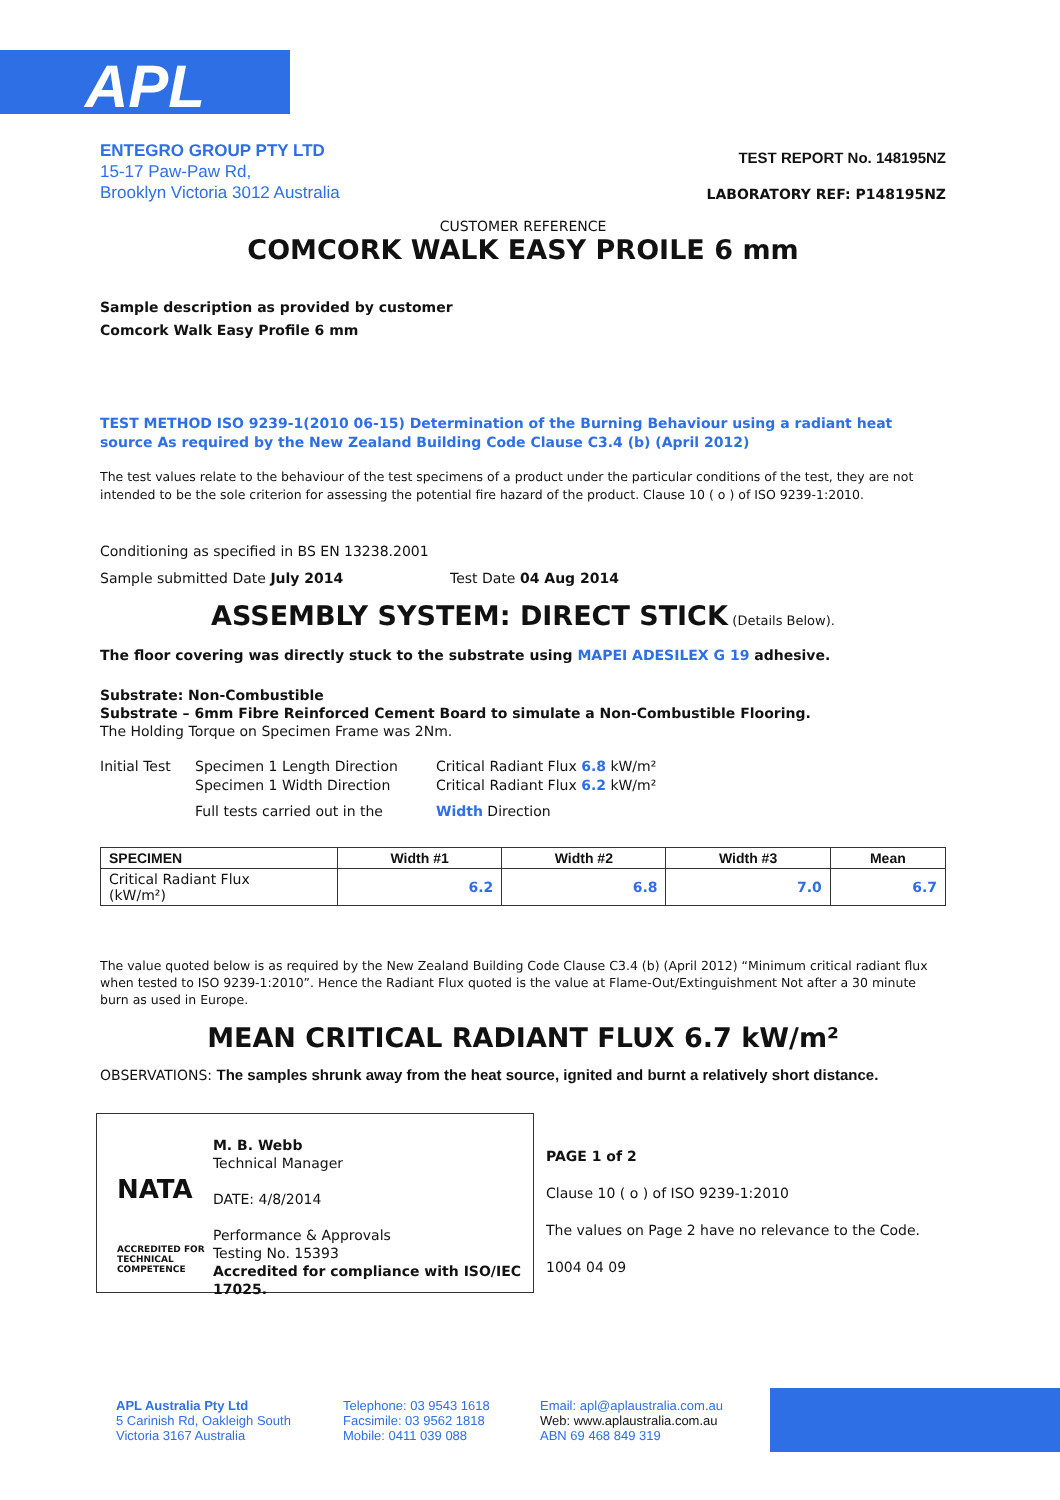APL
ENTEGRO GROUP PTY LTD
15-17 Paw-Paw Rd,
Brooklyn Victoria 3012 Australia
TEST REPORT No. 148195NZ
LABORATORY REF: P148195NZ
CUSTOMER REFERENCE
COMCORK WALK EASY PROILE 6 mm
Sample description as provided by customer
Comcork Walk Easy Profile 6 mm
TEST METHOD ISO 9239-1(2010 06-15) Determination of the Burning Behaviour using a radiant heat source As required by the New Zealand Building Code Clause C3.4 (b) (April 2012)
The test values relate to the behaviour of the test specimens of a product under the particular conditions of the test, they are not intended to be the sole criterion for assessing the potential fire hazard of the product. Clause 10 ( o ) of ISO 9239-1:2010.
Conditioning as specified in BS EN 13238.2001
Sample submitted Date July 2014 Test Date 04 Aug 2014
ASSEMBLY SYSTEM: DIRECT STICK (Details Below).
The floor covering was directly stuck to the substrate using MAPEI ADESILEX G 19 adhesive.
Substrate: Non-Combustible
Substrate – 6mm Fibre Reinforced Cement Board to simulate a Non-Combustible Flooring.
The Holding Torque on Specimen Frame was 2Nm.
Initial Test Specimen 1 Length Direction Critical Radiant Flux 6.8 kW/m²
Specimen 1 Width Direction Critical Radiant Flux 6.2 kW/m²
Full tests carried out in the Width Direction
| SPECIMEN | Width #1 | Width #2 | Width #3 | Mean |
| --- | --- | --- | --- | --- |
| Critical Radiant Flux (kW/m²) | 6.2 | 6.8 | 7.0 | 6.7 |
The value quoted below is as required by the New Zealand Building Code Clause C3.4 (b) (April 2012) “Minimum critical radiant flux when tested to ISO 9239-1:2010”. Hence the Radiant Flux quoted is the value at Flame-Out/Extinguishment Not after a 30 minute burn as used in Europe.
MEAN CRITICAL RADIANT FLUX 6.7 kW/m²
OBSERVATIONS: The samples shrunk away from the heat source, ignited and burnt a relatively short distance.
NATA
ACCREDITED FOR
TECHNICAL
COMPETENCE
M. B. Webb
Technical Manager
DATE: 4/8/2014
Performance & Approvals
Testing No. 15393
Accredited for compliance with ISO/IEC 17025.
PAGE 1 of 2
Clause 10 ( o ) of ISO 9239-1:2010
The values on Page 2 have no relevance to the Code.
1004 04 09
APL Australia Pty Ltd
5 Carinish Rd, Oakleigh South
Victoria 3167 Australia
Telephone: 03 9543 1618
Facsimile: 03 9562 1818
Mobile: 0411 039 088
Email: apl@aplaustralia.com.au
Web: www.aplaustralia.com.au
ABN 69 468 849 319